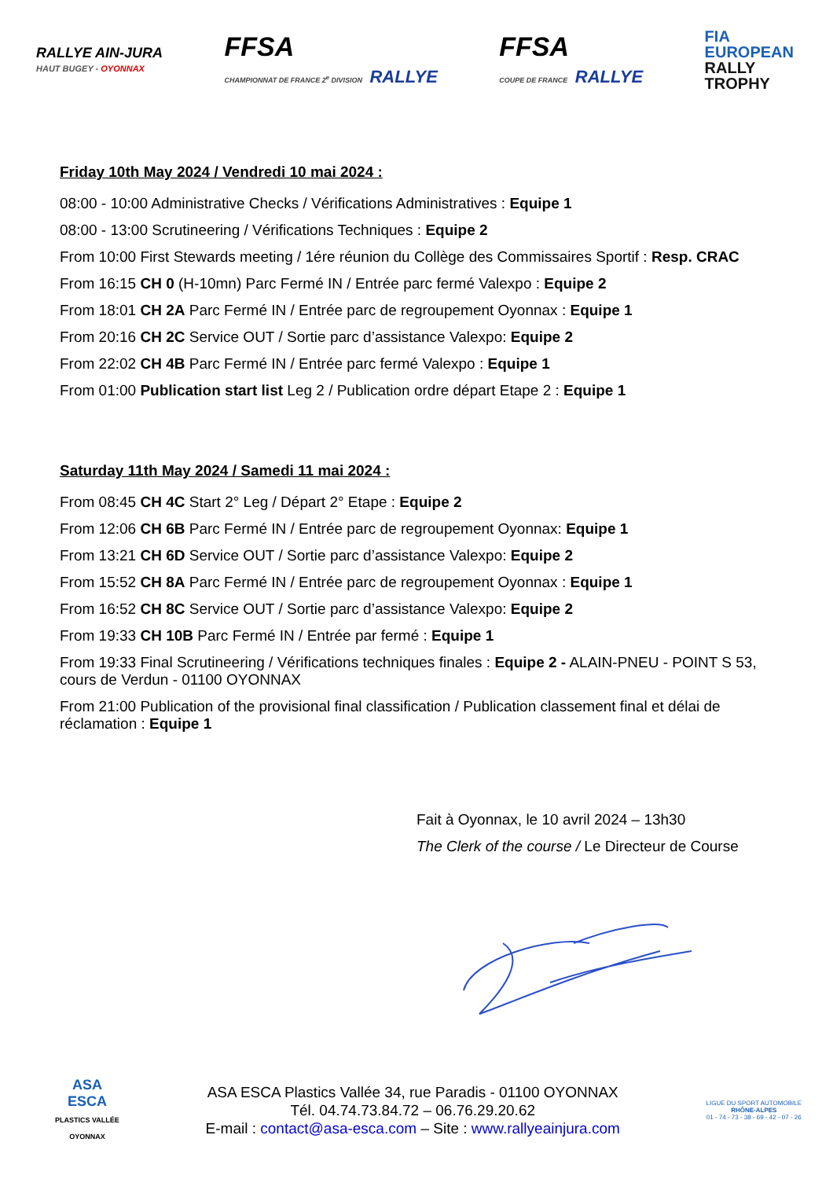RALLYE AIN-JURA
HAUT BUGEY - OYONNAX
FFSA
CHAMPIONNAT DE FRANCE 2<sup>e</sup> DIVISION RALLYE
FFSA
COUPE DE FRANCE RALLYE
FIA
EUROPEAN
RALLY
TROPHY
Friday 10th May 2024 / Vendredi 10 mai 2024 :
08:00 - 10:00 Administrative Checks / Vérifications Administratives : Equipe 1
08:00 - 13:00 Scrutineering / Vérifications Techniques : Equipe 2
From 10:00 First Stewards meeting / 1ére réunion du Collège des Commissaires Sportif : Resp. CRAC
From 16:15 CH 0 (H-10mn) Parc Fermé IN / Entrée parc fermé Valexpo : Equipe 2
From 18:01 CH 2A Parc Fermé IN / Entrée parc de regroupement Oyonnax : Equipe 1
From 20:16 CH 2C Service OUT / Sortie parc d’assistance Valexpo: Equipe 2
From 22:02 CH 4B Parc Fermé IN / Entrée parc fermé Valexpo : Equipe 1
From 01:00 Publication start list Leg 2 / Publication ordre départ Etape 2 : Equipe 1
Saturday 11th May 2024 / Samedi 11 mai 2024 :
From 08:45 CH 4C Start 2° Leg / Départ 2° Etape : Equipe 2
From 12:06 CH 6B Parc Fermé IN / Entrée parc de regroupement Oyonnax: Equipe 1
From 13:21 CH 6D Service OUT / Sortie parc d’assistance Valexpo: Equipe 2
From 15:52 CH 8A Parc Fermé IN / Entrée parc de regroupement Oyonnax : Equipe 1
From 16:52 CH 8C Service OUT / Sortie parc d’assistance Valexpo: Equipe 2
From 19:33 CH 10B Parc Fermé IN / Entrée par fermé : Equipe 1
From 19:33 Final Scrutineering / Vérifications techniques finales : Equipe 2 - ALAIN-PNEU - POINT S 53, cours de Verdun - 01100 OYONNAX
From 21:00 Publication of the provisional final classification / Publication classement final et délai de réclamation : Equipe 1
Fait à Oyonnax, le 10 avril 2024 – 13h30
The Clerk of the course / Le Directeur de Course
ASA
ESCA
PLASTICS VALLÉE
OYONNAX
ASA ESCA Plastics Vallée 34, rue Paradis - 01100 OYONNAX
Tél. 04.74.73.84.72 – 06.76.29.20.62
E-mail : contact@asa-esca.com – Site : www.rallyeainjura.com
LIGUE DU SPORT AUTOMOBILE
RHÔNE-ALPES
01 - 74 - 73 - 38 - 69 - 42 - 07 - 26